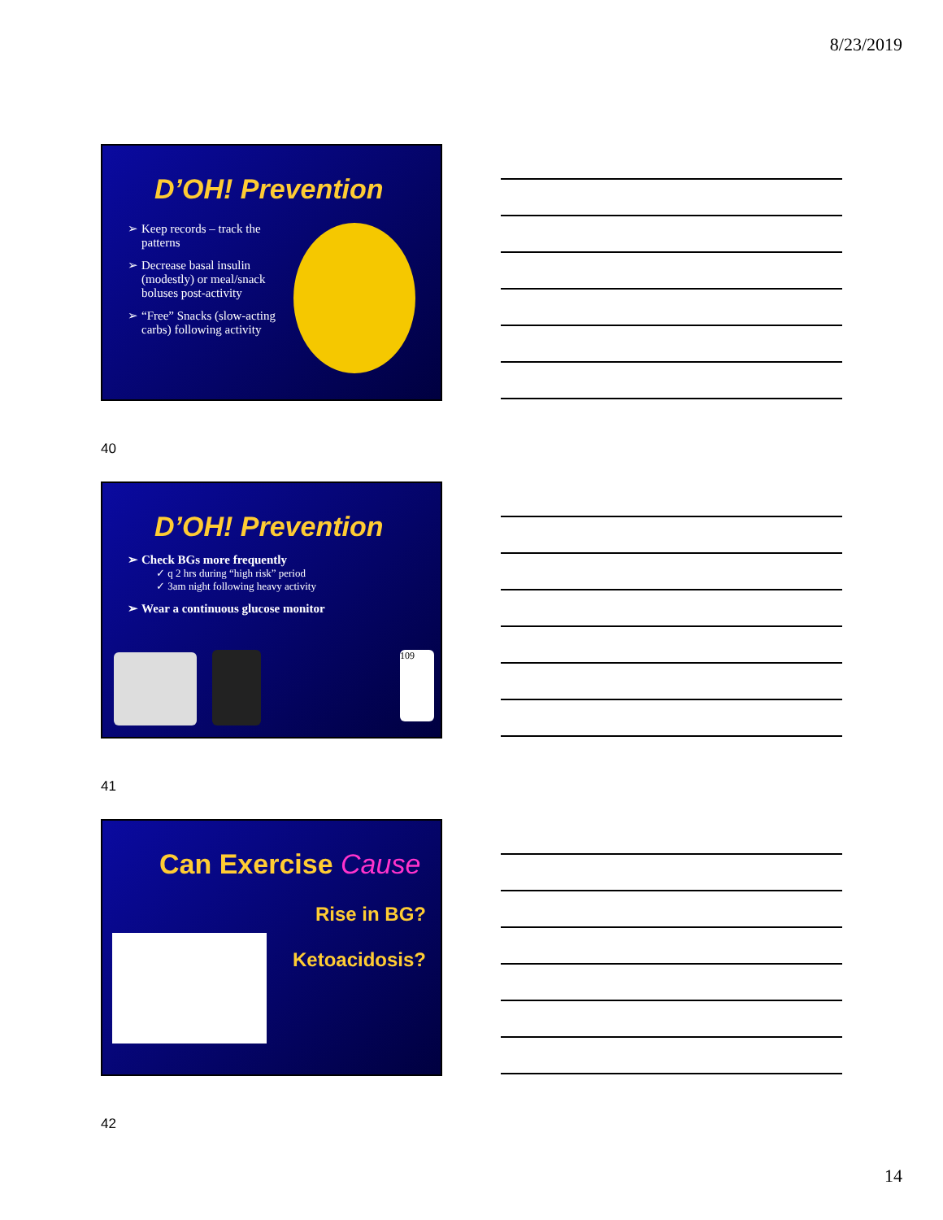8/23/2019
D’OH! Prevention
Keep records – track the patterns
Decrease basal insulin (modestly) or meal/snack boluses post-activity
“Free” Snacks (slow-acting carbs) following activity
40
D’OH! Prevention
Check BGs more frequently
✓ q 2 hrs during “high risk” period
✓ 3am night following heavy activity
Wear a continuous glucose monitor
109
41
Can Exercise Cause
Rise in BG?
Ketoacidosis?
42
14